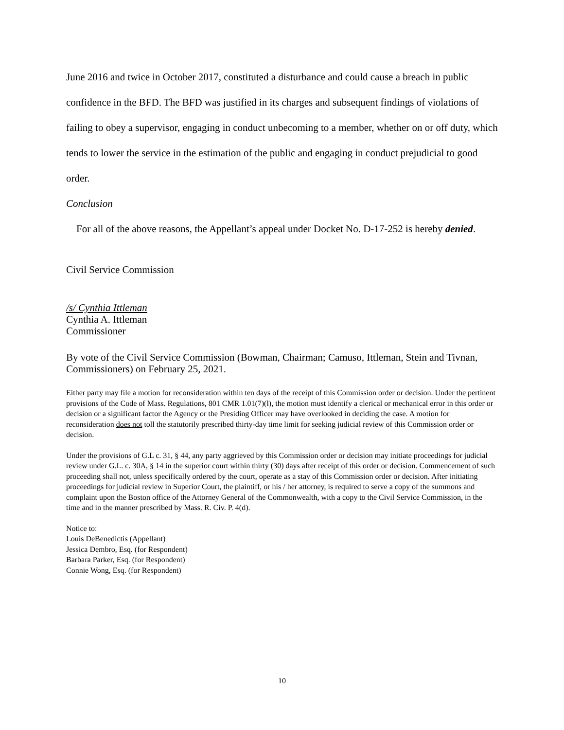June 2016 and twice in October 2017, constituted a disturbance and could cause a breach in public confidence in the BFD. The BFD was justified in its charges and subsequent findings of violations of failing to obey a supervisor, engaging in conduct unbecoming to a member, whether on or off duty, which tends to lower the service in the estimation of the public and engaging in conduct prejudicial to good order.
Conclusion
For all of the above reasons, the Appellant’s appeal under Docket No. D-17-252 is hereby denied.
Civil Service Commission
/s/ Cynthia Ittleman
Cynthia A. Ittleman
Commissioner
By vote of the Civil Service Commission (Bowman, Chairman; Camuso, Ittleman, Stein and Tivnan, Commissioners) on February 25, 2021.
Either party may file a motion for reconsideration within ten days of the receipt of this Commission order or decision. Under the pertinent provisions of the Code of Mass. Regulations, 801 CMR 1.01(7)(l), the motion must identify a clerical or mechanical error in this order or decision or a significant factor the Agency or the Presiding Officer may have overlooked in deciding the case. A motion for reconsideration does not toll the statutorily prescribed thirty-day time limit for seeking judicial review of this Commission order or decision.
Under the provisions of G.L c. 31, § 44, any party aggrieved by this Commission order or decision may initiate proceedings for judicial review under G.L. c. 30A, § 14 in the superior court within thirty (30) days after receipt of this order or decision. Commencement of such proceeding shall not, unless specifically ordered by the court, operate as a stay of this Commission order or decision. After initiating proceedings for judicial review in Superior Court, the plaintiff, or his / her attorney, is required to serve a copy of the summons and complaint upon the Boston office of the Attorney General of the Commonwealth, with a copy to the Civil Service Commission, in the time and in the manner prescribed by Mass. R. Civ. P. 4(d).
Notice to:
Louis DeBenedictis (Appellant)
Jessica Dembro, Esq. (for Respondent)
Barbara Parker, Esq. (for Respondent)
Connie Wong, Esq. (for Respondent)
10